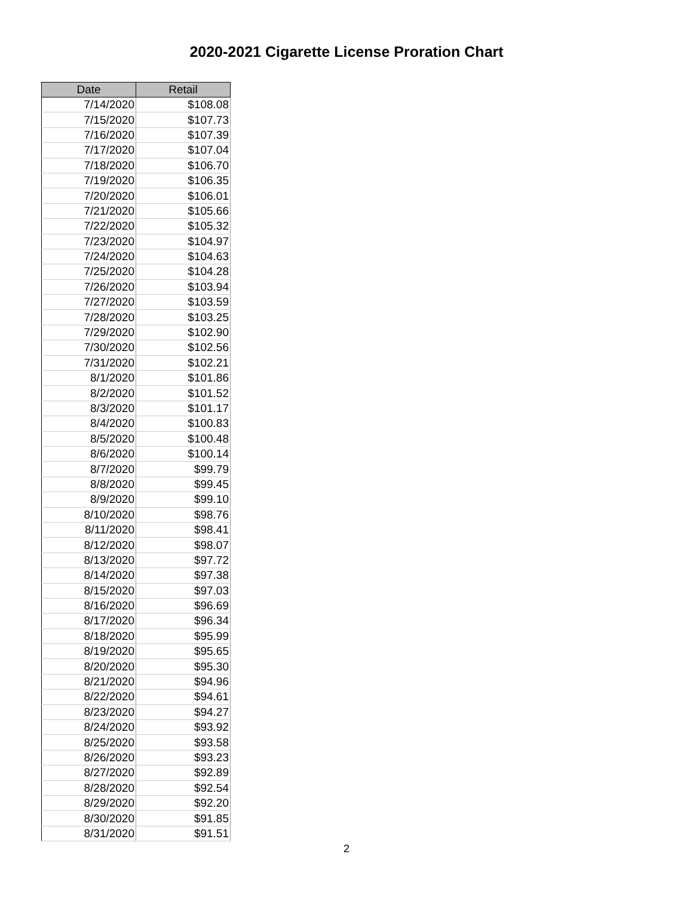2020-2021 Cigarette License Proration Chart
| Date | Retail |
| --- | --- |
| 7/14/2020 | $108.08 |
| 7/15/2020 | $107.73 |
| 7/16/2020 | $107.39 |
| 7/17/2020 | $107.04 |
| 7/18/2020 | $106.70 |
| 7/19/2020 | $106.35 |
| 7/20/2020 | $106.01 |
| 7/21/2020 | $105.66 |
| 7/22/2020 | $105.32 |
| 7/23/2020 | $104.97 |
| 7/24/2020 | $104.63 |
| 7/25/2020 | $104.28 |
| 7/26/2020 | $103.94 |
| 7/27/2020 | $103.59 |
| 7/28/2020 | $103.25 |
| 7/29/2020 | $102.90 |
| 7/30/2020 | $102.56 |
| 7/31/2020 | $102.21 |
| 8/1/2020 | $101.86 |
| 8/2/2020 | $101.52 |
| 8/3/2020 | $101.17 |
| 8/4/2020 | $100.83 |
| 8/5/2020 | $100.48 |
| 8/6/2020 | $100.14 |
| 8/7/2020 | $99.79 |
| 8/8/2020 | $99.45 |
| 8/9/2020 | $99.10 |
| 8/10/2020 | $98.76 |
| 8/11/2020 | $98.41 |
| 8/12/2020 | $98.07 |
| 8/13/2020 | $97.72 |
| 8/14/2020 | $97.38 |
| 8/15/2020 | $97.03 |
| 8/16/2020 | $96.69 |
| 8/17/2020 | $96.34 |
| 8/18/2020 | $95.99 |
| 8/19/2020 | $95.65 |
| 8/20/2020 | $95.30 |
| 8/21/2020 | $94.96 |
| 8/22/2020 | $94.61 |
| 8/23/2020 | $94.27 |
| 8/24/2020 | $93.92 |
| 8/25/2020 | $93.58 |
| 8/26/2020 | $93.23 |
| 8/27/2020 | $92.89 |
| 8/28/2020 | $92.54 |
| 8/29/2020 | $92.20 |
| 8/30/2020 | $91.85 |
| 8/31/2020 | $91.51 |
2